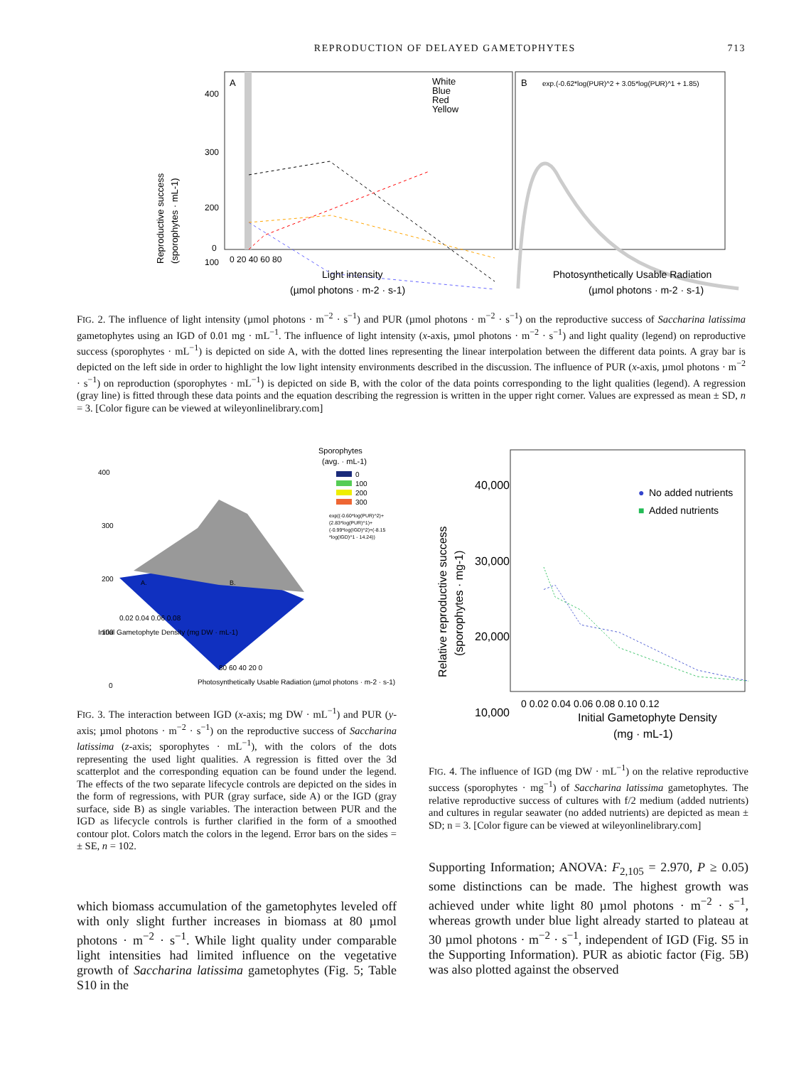REPRODUCTION OF DELAYED GAMETOPHYTES 713
A
B
White
Blue
Red
Yellow
exp.(-0.62*log(PUR)^2 + 3.05*log(PUR)^1 + 1.85)
400
300
200
100
0
0 20 40 60 80
Light intensity
(µmol photons · m-2 · s-1)
Photosynthetically Usable Radiation
(µmol photons · m-2 · s-1)
Reproductive success
(sporophytes · mL-1)
FIG. 2. The influence of light intensity (µmol photons · m<sup>−2</sup> · s<sup>−1</sup>) and PUR (µmol photons · m<sup>−2</sup> · s<sup>−1</sup>) on the reproductive success of Saccharina latissima gametophytes using an IGD of 0.01 mg · mL<sup>−1</sup>. The influence of light intensity (x-axis, µmol photons · m<sup>−2</sup> · s<sup>−1</sup>) and light quality (legend) on reproductive success (sporophytes · mL<sup>−1</sup>) is depicted on side A, with the dotted lines representing the linear interpolation between the different data points. A gray bar is depicted on the left side in order to highlight the low light intensity environments described in the discussion. The influence of PUR (x-axis, µmol photons · m<sup>−2</sup> · s<sup>−1</sup>) on reproduction (sporophytes · mL<sup>−1</sup>) is depicted on side B, with the color of the data points corresponding to the light qualities (legend). A regression (gray line) is fitted through these data points and the equation describing the regression is written in the upper right corner. Values are expressed as mean ± SD, n = 3. [Color figure can be viewed at wileyonlinelibrary.com]
Sporophytes
(avg. · mL-1)
0
100
200
300
exp((-0.60*log(PUR)^2)+
(2.83*log(PUR)^1)+
(-0.99*log(IGD)^2)+(-8.15
*log(IGD)^1 - 14.24))
400
300
200
100
0
A.
B.
0.02 0.04 0.06 0.08
80 60 40 20 0
Initial Gametophyte Density (mg DW · mL-1)
Photosynthetically Usable Radiation (µmol photons · m-2 · s-1)
FIG. 3. The interaction between IGD (x-axis; mg DW · mL<sup>−1</sup>) and PUR (y-axis; µmol photons · m<sup>−2</sup> · s<sup>−1</sup>) on the reproductive success of Saccharina latissima (z-axis; sporophytes · mL<sup>−1</sup>), with the colors of the dots representing the used light qualities. A regression is fitted over the 3d scatterplot and the corresponding equation can be found under the legend. The effects of the two separate lifecycle controls are depicted on the sides in the form of regressions, with PUR (gray surface, side A) or the IGD (gray surface, side B) as single variables. The interaction between PUR and the IGD as lifecycle controls is further clarified in the form of a smoothed contour plot. Colors match the colors in the legend. Error bars on the sides = ± SE, n = 102.
which biomass accumulation of the gametophytes leveled off with only slight further increases in biomass at 80 µmol photons · m<sup>−2</sup> · s<sup>−1</sup>. While light quality under comparable light intensities had limited influence on the vegetative growth of Saccharina latissima gametophytes (Fig. 5; Table S10 in the
40,000
30,000
20,000
10,000
●
No added nutrients
■
Added nutrients
0 0.02 0.04 0.06 0.08 0.10 0.12
Initial Gametophyte Density
(mg · mL-1)
Relative reproductive success
(sporophytes · mg-1)
FIG. 4. The influence of IGD (mg DW · mL<sup>−1</sup>) on the relative reproductive success (sporophytes · mg<sup>−1</sup>) of Saccharina latissima gametophytes. The relative reproductive success of cultures with f/2 medium (added nutrients) and cultures in regular seawater (no added nutrients) are depicted as mean ± SD; n = 3. [Color figure can be viewed at wileyonlinelibrary.com]
Supporting Information; ANOVA: F<sub>2,105</sub> = 2.970, P ≥ 0.05) some distinctions can be made. The highest growth was achieved under white light 80 µmol photons · m<sup>−2</sup> · s<sup>−1</sup>, whereas growth under blue light already started to plateau at 30 µmol photons · m<sup>−2</sup> · s<sup>−1</sup>, independent of IGD (Fig. S5 in the Supporting Information). PUR as abiotic factor (Fig. 5B) was also plotted against the observed